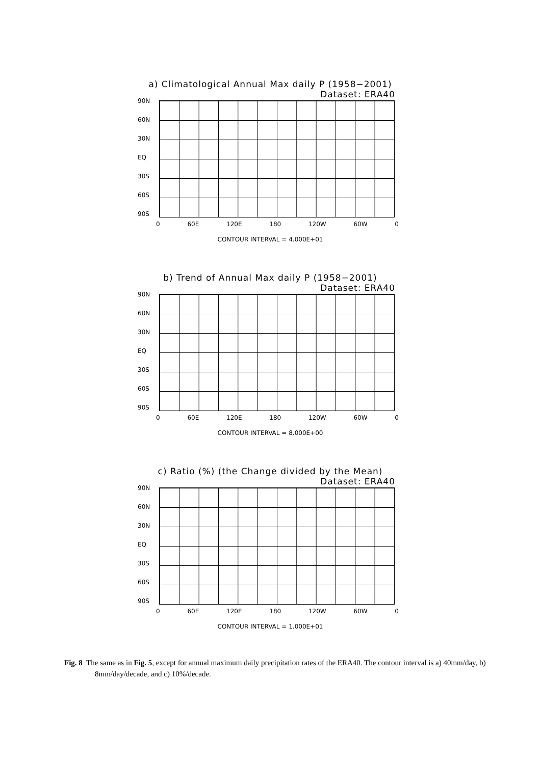a) Climatological Annual Max daily P (1958−2001)
Dataset: ERA40
90N
60N
30N
EQ
30S
60S
90S
0 60E 120E 180 120W 60W 0
CONTOUR INTERVAL = 4.000E+01
b) Trend of Annual Max daily P (1958−2001)
Dataset: ERA40
90N
60N
30N
EQ
30S
60S
90S
0 60E 120E 180 120W 60W 0
CONTOUR INTERVAL = 8.000E+00
c) Ratio (%) (the Change divided by the Mean)
Dataset: ERA40
90N
60N
30N
EQ
30S
60S
90S
0 60E 120E 180 120W 60W 0
CONTOUR INTERVAL = 1.000E+01
Fig. 8 The same as in Fig. 5, except for annual maximum daily precipitation rates of the ERA40. The contour interval is a) 40mm/day, b) 8mm/day/decade, and c) 10%/decade.